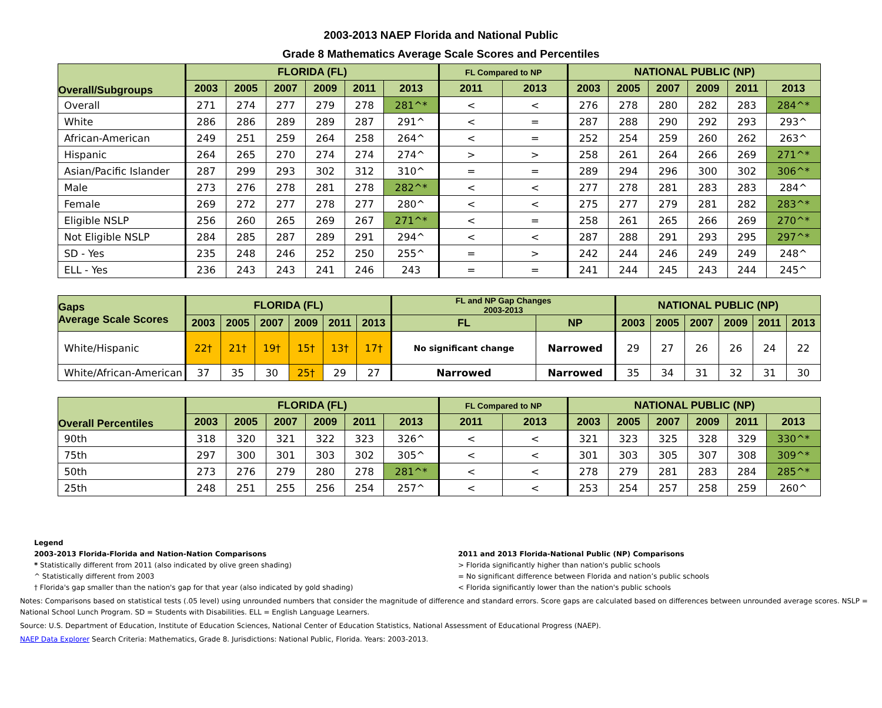2003-2013 NAEP Florida and National Public
Grade 8 Mathematics Average Scale Scores and Percentiles
| Overall/Subgroups | FLORIDA (FL) | | | | | | FL Compared to NP | | NATIONAL PUBLIC (NP) | | | | | |
| --- | --- | --- | --- | --- | --- | --- | --- | --- | --- | --- | --- | --- | --- | --- |
| | 2003 | 2005 | 2007 | 2009 | 2011 | 2013 | 2011 | 2013 | 2003 | 2005 | 2007 | 2009 | 2011 | 2013 |
| Overall | 271 | 274 | 277 | 279 | 278 | 281^* | < | < | 276 | 278 | 280 | 282 | 283 | 284^* |
| White | 286 | 286 | 289 | 289 | 287 | 291^ | < | = | 287 | 288 | 290 | 292 | 293 | 293^ |
| African-American | 249 | 251 | 259 | 264 | 258 | 264^ | < | = | 252 | 254 | 259 | 260 | 262 | 263^ |
| Hispanic | 264 | 265 | 270 | 274 | 274 | 274^ | > | > | 258 | 261 | 264 | 266 | 269 | 271^* |
| Asian/Pacific Islander | 287 | 299 | 293 | 302 | 312 | 310^ | = | = | 289 | 294 | 296 | 300 | 302 | 306^* |
| Male | 273 | 276 | 278 | 281 | 278 | 282^* | < | < | 277 | 278 | 281 | 283 | 283 | 284^ |
| Female | 269 | 272 | 277 | 278 | 277 | 280^ | < | < | 275 | 277 | 279 | 281 | 282 | 283^* |
| Eligible NSLP | 256 | 260 | 265 | 269 | 267 | 271^* | < | = | 258 | 261 | 265 | 266 | 269 | 270^* |
| Not Eligible NSLP | 284 | 285 | 287 | 289 | 291 | 294^ | < | < | 287 | 288 | 291 | 293 | 295 | 297^* |
| SD - Yes | 235 | 248 | 246 | 252 | 250 | 255^ | = | > | 242 | 244 | 246 | 249 | 249 | 248^ |
| ELL - Yes | 236 | 243 | 243 | 241 | 246 | 243 | = | = | 241 | 244 | 245 | 243 | 244 | 245^ |
| Gaps Average Scale Scores | FLORIDA (FL) | | | | | | FL and NP Gap Changes 2003-2013 | | NATIONAL PUBLIC (NP) | | | | | |
| --- | --- | --- | --- | --- | --- | --- | --- | --- | --- | --- | --- | --- | --- | --- |
| | 2003 | 2005 | 2007 | 2009 | 2011 | 2013 | FL | NP | 2003 | 2005 | 2007 | 2009 | 2011 | 2013 |
| White/Hispanic | 22† | 21† | 19† | 15† | 13† | 17† | No significant change | Narrowed | 29 | 27 | 26 | 26 | 24 | 22 |
| White/African-American | 37 | 35 | 30 | 25† | 29 | 27 | Narrowed | Narrowed | 35 | 34 | 31 | 32 | 31 | 30 |
| Overall Percentiles | FLORIDA (FL) | | | | | | FL Compared to NP | | NATIONAL PUBLIC (NP) | | | | | |
| --- | --- | --- | --- | --- | --- | --- | --- | --- | --- | --- | --- | --- | --- | --- |
| | 2003 | 2005 | 2007 | 2009 | 2011 | 2013 | 2011 | 2013 | 2003 | 2005 | 2007 | 2009 | 2011 | 2013 |
| 90th | 318 | 320 | 321 | 322 | 323 | 326^ | < | < | 321 | 323 | 325 | 328 | 329 | 330^* |
| 75th | 297 | 300 | 301 | 303 | 302 | 305^ | < | < | 301 | 303 | 305 | 307 | 308 | 309^* |
| 50th | 273 | 276 | 279 | 280 | 278 | 281^* | < | < | 278 | 279 | 281 | 283 | 284 | 285^* |
| 25th | 248 | 251 | 255 | 256 | 254 | 257^ | < | < | 253 | 254 | 257 | 258 | 259 | 260^ |
Legend
2003-2013 Florida-Florida and Nation-Nation Comparisons
* Statistically different from 2011 (also indicated by olive green shading)
^ Statistically different from 2003
† Florida's gap smaller than the nation's gap for that year (also indicated by gold shading)
2011 and 2013 Florida-National Public (NP) Comparisons
> Florida significantly higher than nation's public schools
= No significant difference between Florida and nation’s public schools
< Florida significantly lower than the nation's public schools
Notes: Comparisons based on statistical tests (.05 level) using unrounded numbers that consider the magnitude of difference and standard errors. Score gaps are calculated based on differences between unrounded average scores. NSLP = National School Lunch Program. SD = Students with Disabilities. ELL = English Language Learners.
Source: U.S. Department of Education, Institute of Education Sciences, National Center of Education Statistics, National Assessment of Educational Progress (NAEP).
NAEP Data Explorer Search Criteria: Mathematics, Grade 8. Jurisdictions: National Public, Florida. Years: 2003-2013.